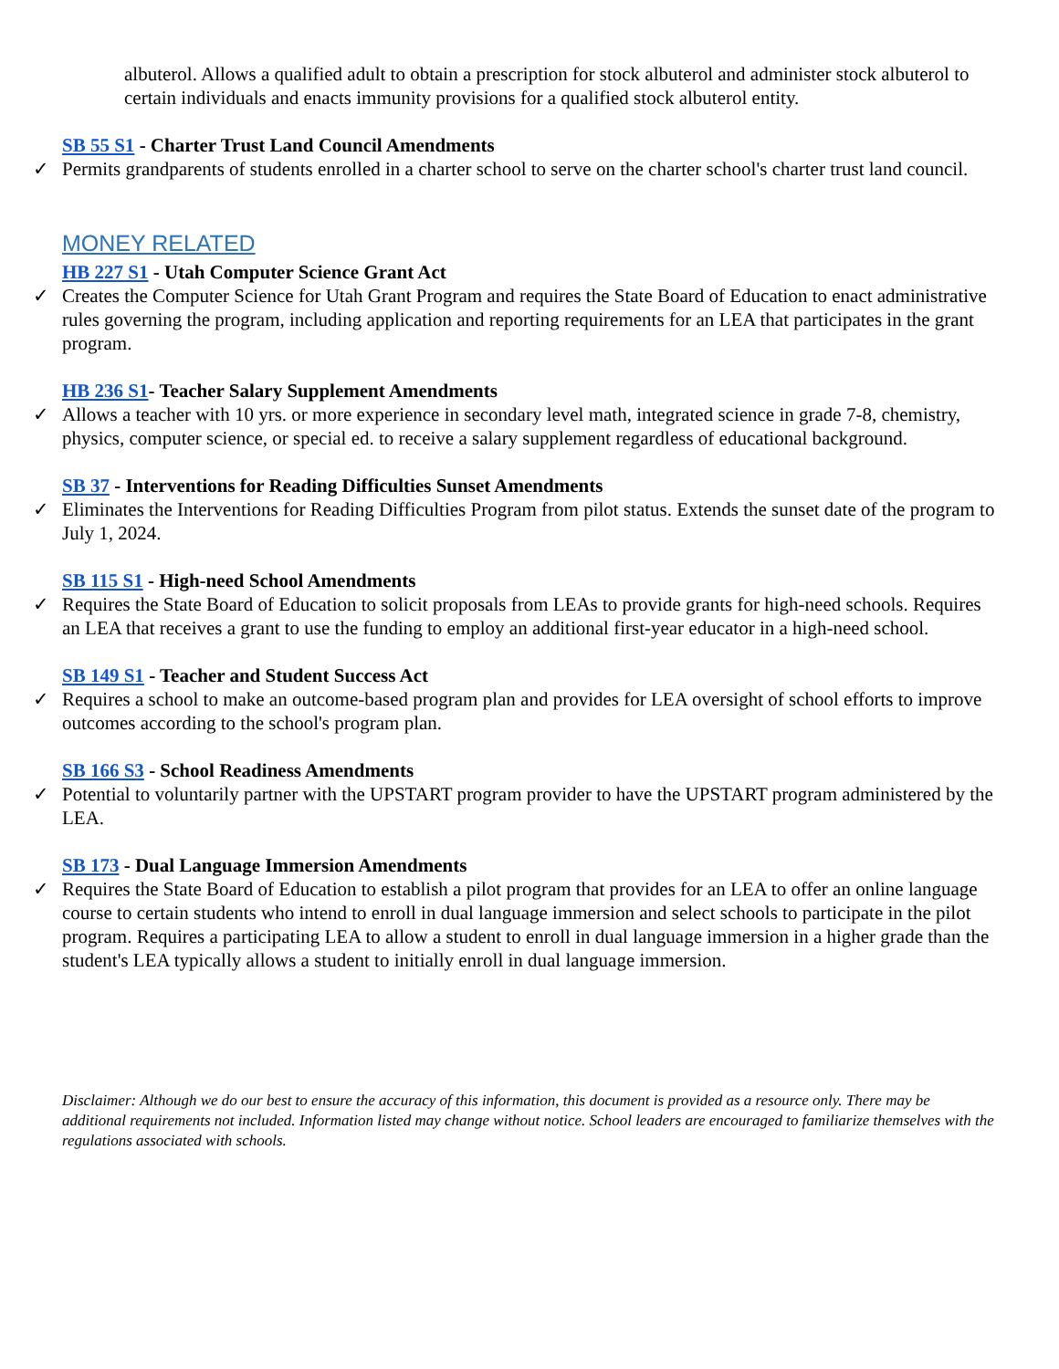albuterol. Allows a qualified adult to obtain a prescription for stock albuterol and administer stock albuterol to certain individuals and enacts immunity provisions for a qualified stock albuterol entity.
SB 55 S1 - Charter Trust Land Council Amendments
✓ Permits grandparents of students enrolled in a charter school to serve on the charter school's charter trust land council.
MONEY RELATED
HB 227 S1 - Utah Computer Science Grant Act
✓ Creates the Computer Science for Utah Grant Program and requires the State Board of Education to enact administrative rules governing the program, including application and reporting requirements for an LEA that participates in the grant program.
HB 236 S1- Teacher Salary Supplement Amendments
✓ Allows a teacher with 10 yrs. or more experience in secondary level math, integrated science in grade 7-8, chemistry, physics, computer science, or special ed. to receive a salary supplement regardless of educational background.
SB 37 - Interventions for Reading Difficulties Sunset Amendments
✓ Eliminates the Interventions for Reading Difficulties Program from pilot status. Extends the sunset date of the program to July 1, 2024.
SB 115 S1 - High-need School Amendments
✓ Requires the State Board of Education to solicit proposals from LEAs to provide grants for high-need schools. Requires an LEA that receives a grant to use the funding to employ an additional first-year educator in a high-need school.
SB 149 S1 - Teacher and Student Success Act
✓ Requires a school to make an outcome-based program plan and provides for LEA oversight of school efforts to improve outcomes according to the school's program plan.
SB 166 S3 - School Readiness Amendments
✓ Potential to voluntarily partner with the UPSTART program provider to have the UPSTART program administered by the LEA.
SB 173 - Dual Language Immersion Amendments
✓ Requires the State Board of Education to establish a pilot program that provides for an LEA to offer an online language course to certain students who intend to enroll in dual language immersion and select schools to participate in the pilot program. Requires a participating LEA to allow a student to enroll in dual language immersion in a higher grade than the student's LEA typically allows a student to initially enroll in dual language immersion.
Disclaimer: Although we do our best to ensure the accuracy of this information, this document is provided as a resource only. There may be additional requirements not included. Information listed may change without notice. School leaders are encouraged to familiarize themselves with the regulations associated with schools.